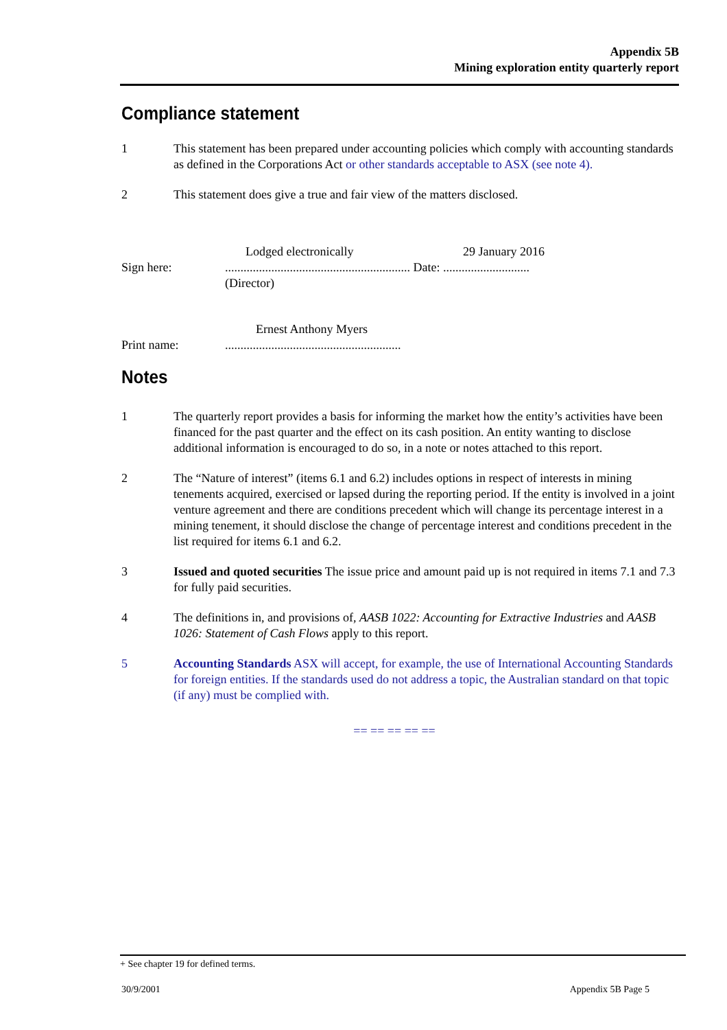Appendix 5B
Mining exploration entity quarterly report
Compliance statement
1 This statement has been prepared under accounting policies which comply with accounting standards as defined in the Corporations Act or other standards acceptable to ASX (see note 4).
2 This statement does give a true and fair view of the matters disclosed.
Lodged electronically 29 January 2016
Sign here:............................................................ Date: ............................
(Director)
Ernest Anthony Myers
Print name:.........................................................
Notes
1 The quarterly report provides a basis for informing the market how the entity’s activities have been financed for the past quarter and the effect on its cash position. An entity wanting to disclose additional information is encouraged to do so, in a note or notes attached to this report.
2 The “Nature of interest” (items 6.1 and 6.2) includes options in respect of interests in mining tenements acquired, exercised or lapsed during the reporting period. If the entity is involved in a joint venture agreement and there are conditions precedent which will change its percentage interest in a mining tenement, it should disclose the change of percentage interest and conditions precedent in the list required for items 6.1 and 6.2.
3 Issued and quoted securities The issue price and amount paid up is not required in items 7.1 and 7.3 for fully paid securities.
4 The definitions in, and provisions of, AASB 1022: Accounting for Extractive Industries and AASB 1026: Statement of Cash Flows apply to this report.
5 Accounting Standards ASX will accept, for example, the use of International Accounting Standards for foreign entities. If the standards used do not address a topic, the Australian standard on that topic (if any) must be complied with.
== == == == ==
+ See chapter 19 for defined terms.
30/9/2001 Appendix 5B Page 5